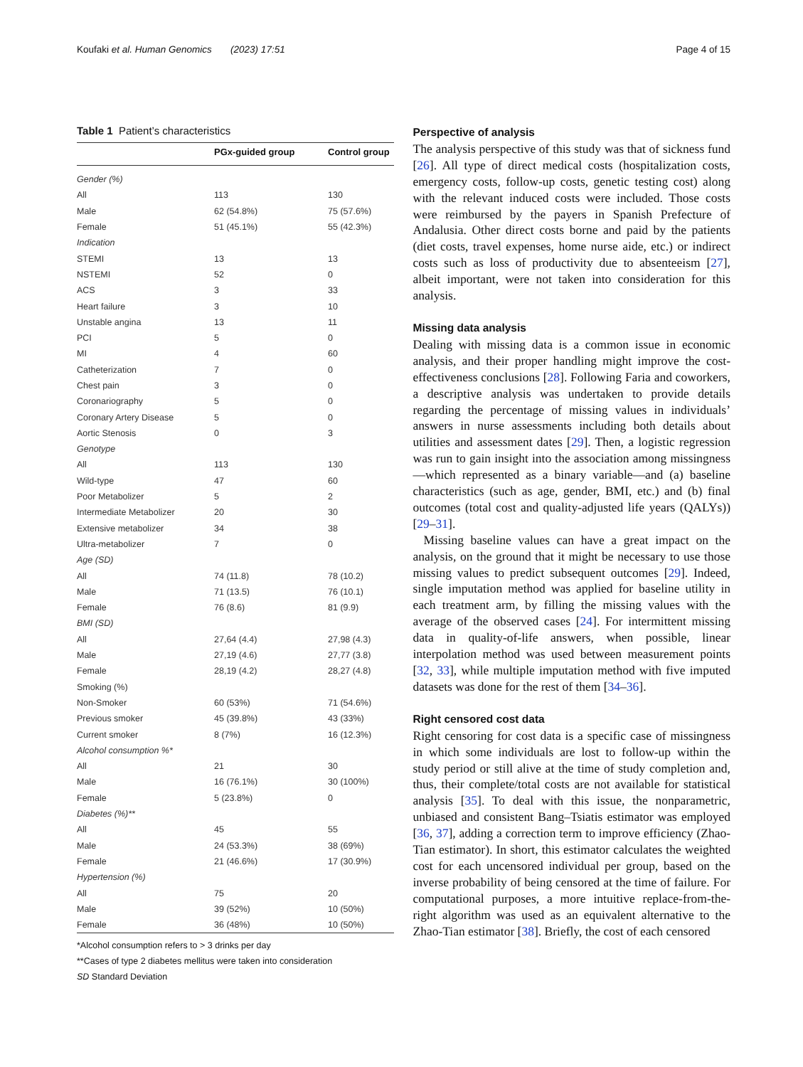Koufaki et al. Human Genomics (2023) 17:51
Page 4 of 15
Table 1 Patient’s characteristics
| | PGx-guided group | Control group |
| --- | --- | --- |
| Gender (%) | | |
| All | 113 | 130 |
| Male | 62 (54.8%) | 75 (57.6%) |
| Female | 51 (45.1%) | 55 (42.3%) |
| Indication | | |
| STEMI | 13 | 13 |
| NSTEMI | 52 | 0 |
| ACS | 3 | 33 |
| Heart failure | 3 | 10 |
| Unstable angina | 13 | 11 |
| PCI | 5 | 0 |
| MI | 4 | 60 |
| Catheterization | 7 | 0 |
| Chest pain | 3 | 0 |
| Coronariography | 5 | 0 |
| Coronary Artery Disease | 5 | 0 |
| Aortic Stenosis | 0 | 3 |
| Genotype | | |
| All | 113 | 130 |
| Wild-type | 47 | 60 |
| Poor Metabolizer | 5 | 2 |
| Intermediate Metabolizer | 20 | 30 |
| Extensive metabolizer | 34 | 38 |
| Ultra-metabolizer | 7 | 0 |
| Age (SD) | | |
| All | 74 (11.8) | 78 (10.2) |
| Male | 71 (13.5) | 76 (10.1) |
| Female | 76 (8.6) | 81 (9.9) |
| BMI (SD) | | |
| All | 27,64 (4.4) | 27,98 (4.3) |
| Male | 27,19 (4.6) | 27,77 (3.8) |
| Female | 28,19 (4.2) | 28,27 (4.8) |
| Smoking (%) | | |
| Non-Smoker | 60 (53%) | 71 (54.6%) |
| Previous smoker | 45 (39.8%) | 43 (33%) |
| Current smoker | 8 (7%) | 16 (12.3%) |
| Alcohol consumption %* | | |
| All | 21 | 30 |
| Male | 16 (76.1%) | 30 (100%) |
| Female | 5 (23.8%) | 0 |
| Diabetes (%)** | | |
| All | 45 | 55 |
| Male | 24 (53.3%) | 38 (69%) |
| Female | 21 (46.6%) | 17 (30.9%) |
| Hypertension (%) | | |
| All | 75 | 20 |
| Male | 39 (52%) | 10 (50%) |
| Female | 36 (48%) | 10 (50%) |
*Alcohol consumption refers to > 3 drinks per day
**Cases of type 2 diabetes mellitus were taken into consideration
SD Standard Deviation
Perspective of analysis
The analysis perspective of this study was that of sickness fund [26]. All type of direct medical costs (hospitalization costs, emergency costs, follow-up costs, genetic testing cost) along with the relevant induced costs were included. Those costs were reimbursed by the payers in Spanish Prefecture of Andalusia. Other direct costs borne and paid by the patients (diet costs, travel expenses, home nurse aide, etc.) or indirect costs such as loss of productivity due to absenteeism [27], albeit important, were not taken into consideration for this analysis.
Missing data analysis
Dealing with missing data is a common issue in economic analysis, and their proper handling might improve the cost-effectiveness conclusions [28]. Following Faria and coworkers, a descriptive analysis was undertaken to provide details regarding the percentage of missing values in individuals’ answers in nurse assessments including both details about utilities and assessment dates [29]. Then, a logistic regression was run to gain insight into the association among missingness—which represented as a binary variable—and (a) baseline characteristics (such as age, gender, BMI, etc.) and (b) final outcomes (total cost and quality-adjusted life years (QALYs)) [29–31].
Missing baseline values can have a great impact on the analysis, on the ground that it might be necessary to use those missing values to predict subsequent outcomes [29]. Indeed, single imputation method was applied for baseline utility in each treatment arm, by filling the missing values with the average of the observed cases [24]. For intermittent missing data in quality-of-life answers, when possible, linear interpolation method was used between measurement points [32, 33], while multiple imputation method with five imputed datasets was done for the rest of them [34–36].
Right censored cost data
Right censoring for cost data is a specific case of missingness in which some individuals are lost to follow-up within the study period or still alive at the time of study completion and, thus, their complete/total costs are not available for statistical analysis [35]. To deal with this issue, the nonparametric, unbiased and consistent Bang–Tsiatis estimator was employed [36, 37], adding a correction term to improve efficiency (Zhao-Tian estimator). In short, this estimator calculates the weighted cost for each uncensored individual per group, based on the inverse probability of being censored at the time of failure. For computational purposes, a more intuitive replace-from-the-right algorithm was used as an equivalent alternative to the Zhao-Tian estimator [38]. Briefly, the cost of each censored